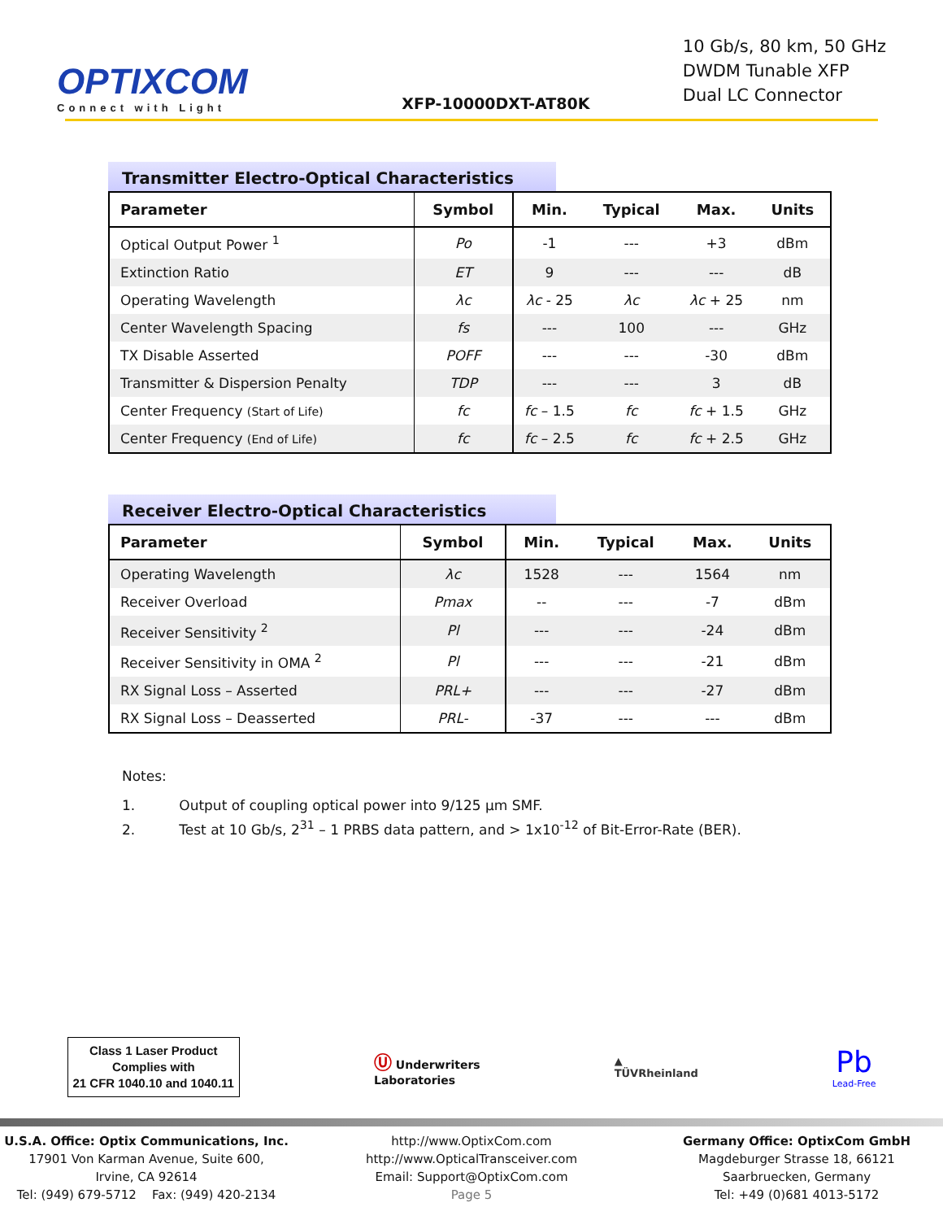OPTIXCOM
Connect with Light
XFP-10000DXT-AT80K
10 Gb/s, 80 km, 50 GHz
DWDM Tunable XFP
Dual LC Connector
Transmitter Electro-Optical Characteristics
| Parameter | Symbol | Min. | Typical | Max. | Units |
| --- | --- | --- | --- | --- | --- |
| Optical Output Power <sup>1</sup> | Po | -1 | --- | +3 | dBm |
| Extinction Ratio | ET | 9 | --- | --- | dB |
| Operating Wavelength | λc | λc - 25 | λc | λc + 25 | nm |
| Center Wavelength Spacing | fs | --- | 100 | --- | GHz |
| TX Disable Asserted | POFF | --- | --- | -30 | dBm |
| Transmitter & Dispersion Penalty | TDP | --- | --- | 3 | dB |
| Center Frequency (Start of Life) | fc | fc – 1.5 | fc | fc + 1.5 | GHz |
| Center Frequency (End of Life) | fc | fc – 2.5 | fc | fc + 2.5 | GHz |
Receiver Electro-Optical Characteristics
| Parameter | Symbol | Min. | Typical | Max. | Units |
| --- | --- | --- | --- | --- | --- |
| Operating Wavelength | λc | 1528 | --- | 1564 | nm |
| Receiver Overload | Pmax | -- | --- | -7 | dBm |
| Receiver Sensitivity <sup>2</sup> | Pl | --- | --- | -24 | dBm |
| Receiver Sensitivity in OMA <sup>2</sup> | Pl | --- | --- | -21 | dBm |
| RX Signal Loss – Asserted | PRL+ | --- | --- | -27 | dBm |
| RX Signal Loss – Deasserted | PRL- | -37 | --- | --- | dBm |
Notes:
1. Output of coupling optical power into 9/125 µm SMF.
2. Test at 10 Gb/s, 2<sup>31</sup> – 1 PRBS data pattern, and > 1x10<sup>-12</sup> of Bit-Error-Rate (BER).
Class 1 Laser Product
Complies with
21 CFR 1040.10 and 1040.11
Ⓤ Underwriters
Laboratories
▲
TÜVRheinland
Pb
Lead-Free
U.S.A. Office: Optix Communications, Inc.
17901 Von Karman Avenue, Suite 600,
Irvine, CA 92614
Tel: (949) 679-5712 Fax: (949) 420-2134
http://www.OptixCom.com
http://www.OpticalTransceiver.com
Email: Support@OptixCom.com
Page 5
Germany Office: OptixCom GmbH
Magdeburger Strasse 18, 66121
Saarbruecken, Germany
Tel: +49 (0)681 4013-5172